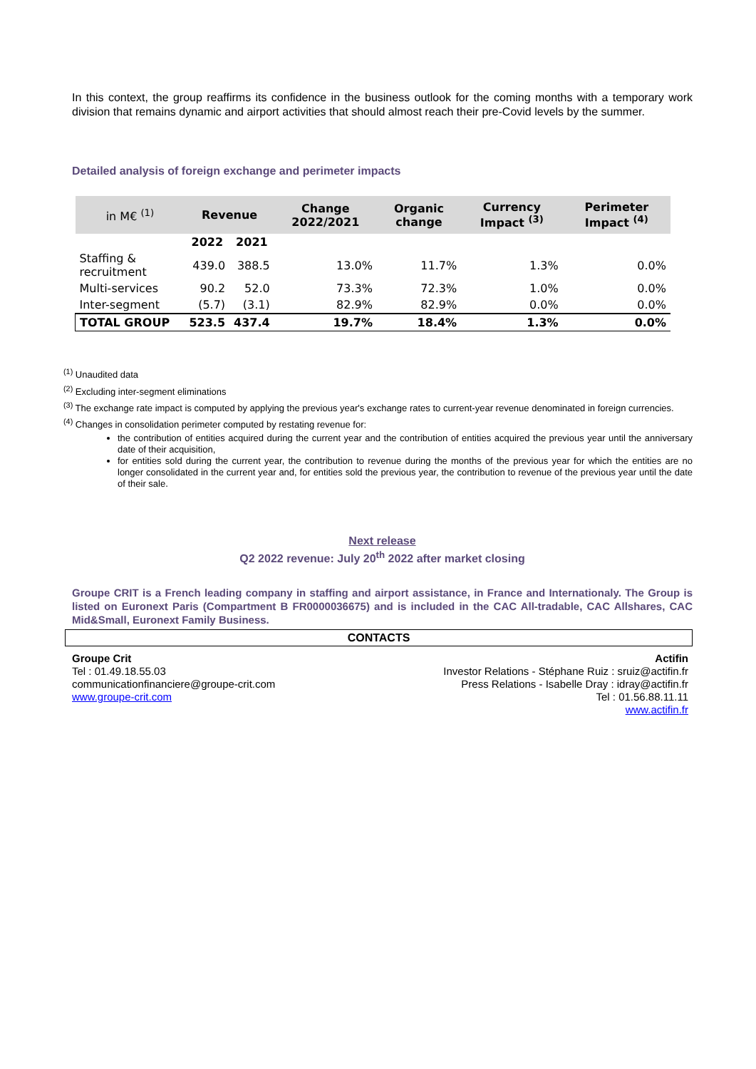In this context, the group reaffirms its confidence in the business outlook for the coming months with a temporary work division that remains dynamic and airport activities that should almost reach their pre-Covid levels by the summer.
Detailed analysis of foreign exchange and perimeter impacts
| in M€ <sup>(1)</sup> | Revenue | | Change 2022/2021 | Organic change | Currency Impact <sup>(3)</sup> | Perimeter Impact <sup>(4)</sup> |
| --- | --- | --- | --- | --- | --- | --- |
| | 2022 | 2021 | | | | |
| Staffing & recruitment | 439.0 | 388.5 | 13.0% | 11.7% | 1.3% | 0.0% |
| Multi-services | 90.2 | 52.0 | 73.3% | 72.3% | 1.0% | 0.0% |
| Inter-segment | (5.7) | (3.1) | 82.9% | 82.9% | 0.0% | 0.0% |
| TOTAL GROUP | 523.5 | 437.4 | 19.7% | 18.4% | 1.3% | 0.0% |
<sup>(1)</sup> Unaudited data
<sup>(2)</sup> Excluding inter-segment eliminations
<sup>(3)</sup> The exchange rate impact is computed by applying the previous year's exchange rates to current-year revenue denominated in foreign currencies.
<sup>(4)</sup> Changes in consolidation perimeter computed by restating revenue for:
the contribution of entities acquired during the current year and the contribution of entities acquired the previous year until the anniversary date of their acquisition,
for entities sold during the current year, the contribution to revenue during the months of the previous year for which the entities are no longer consolidated in the current year and, for entities sold the previous year, the contribution to revenue of the previous year until the date of their sale.
Next release
Q2 2022 revenue: July 20<sup>th</sup> 2022 after market closing
Groupe CRIT is a French leading company in staffing and airport assistance, in France and Internationaly. The Group is listed on Euronext Paris (Compartment B FR0000036675) and is included in the CAC All-tradable, CAC Allshares, CAC Mid&Small, Euronext Family Business.
CONTACTS
Groupe Crit
Tel : 01.49.18.55.03
communicationfinanciere@groupe-crit.com
www.groupe-crit.com
Actifin
Investor Relations - Stéphane Ruiz : sruiz@actifin.fr
Press Relations - Isabelle Dray : idray@actifin.fr
Tel : 01.56.88.11.11
www.actifin.fr